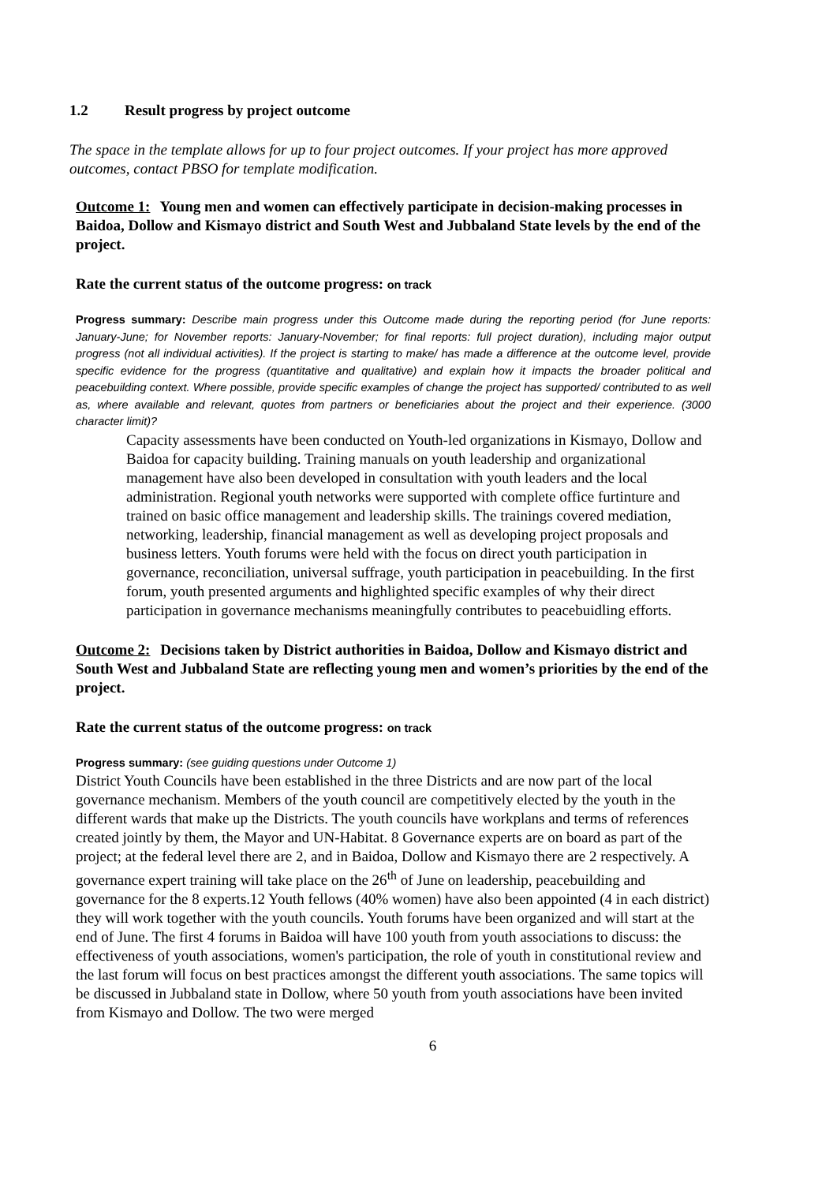1.2 Result progress by project outcome
The space in the template allows for up to four project outcomes. If your project has more approved outcomes, contact PBSO for template modification.
Outcome 1: Young men and women can effectively participate in decision-making processes in Baidoa, Dollow and Kismayo district and South West and Jubbaland State levels by the end of the project.
Rate the current status of the outcome progress: on track
Progress summary: Describe main progress under this Outcome made during the reporting period (for June reports: January-June; for November reports: January-November; for final reports: full project duration), including major output progress (not all individual activities). If the project is starting to make/ has made a difference at the outcome level, provide specific evidence for the progress (quantitative and qualitative) and explain how it impacts the broader political and peacebuilding context. Where possible, provide specific examples of change the project has supported/ contributed to as well as, where available and relevant, quotes from partners or beneficiaries about the project and their experience. (3000 character limit)?
Capacity assessments have been conducted on Youth-led organizations in Kismayo, Dollow and Baidoa for capacity building. Training manuals on youth leadership and organizational management have also been developed in consultation with youth leaders and the local administration. Regional youth networks were supported with complete office furtinture and trained on basic office management and leadership skills. The trainings covered mediation, networking, leadership, financial management as well as developing project proposals and business letters. Youth forums were held with the focus on direct youth participation in governance, reconciliation, universal suffrage, youth participation in peacebuilding. In the first forum, youth presented arguments and highlighted specific examples of why their direct participation in governance mechanisms meaningfully contributes to peacebuidling efforts.
Outcome 2: Decisions taken by District authorities in Baidoa, Dollow and Kismayo district and South West and Jubbaland State are reflecting young men and women’s priorities by the end of the project.
Rate the current status of the outcome progress: on track
Progress summary: (see guiding questions under Outcome 1)
District Youth Councils have been established in the three Districts and are now part of the local governance mechanism. Members of the youth council are competitively elected by the youth in the different wards that make up the Districts. The youth councils have workplans and terms of references created jointly by them, the Mayor and UN-Habitat. 8 Governance experts are on board as part of the project; at the federal level there are 2, and in Baidoa, Dollow and Kismayo there are 2 respectively. A governance expert training will take place on the 26<sup>th</sup> of June on leadership, peacebuilding and governance for the 8 experts.12 Youth fellows (40% women) have also been appointed (4 in each district) they will work together with the youth councils. Youth forums have been organized and will start at the end of June. The first 4 forums in Baidoa will have 100 youth from youth associations to discuss: the effectiveness of youth associations, women's participation, the role of youth in constitutional review and the last forum will focus on best practices amongst the different youth associations. The same topics will be discussed in Jubbaland state in Dollow, where 50 youth from youth associations have been invited from Kismayo and Dollow. The two were merged
6